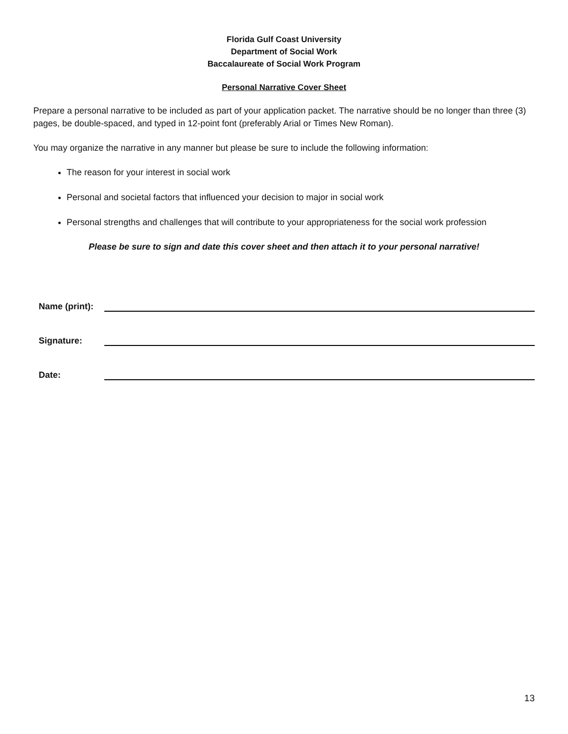Florida Gulf Coast University
Department of Social Work
Baccalaureate of Social Work Program
Personal Narrative Cover Sheet
Prepare a personal narrative to be included as part of your application packet. The narrative should be no longer than three (3) pages, be double-spaced, and typed in 12-point font (preferably Arial or Times New Roman).
You may organize the narrative in any manner but please be sure to include the following information:
The reason for your interest in social work
Personal and societal factors that influenced your decision to major in social work
Personal strengths and challenges that will contribute to your appropriateness for the social work profession
Please be sure to sign and date this cover sheet and then attach it to your personal narrative!
Name (print):
Signature:
Date:
13